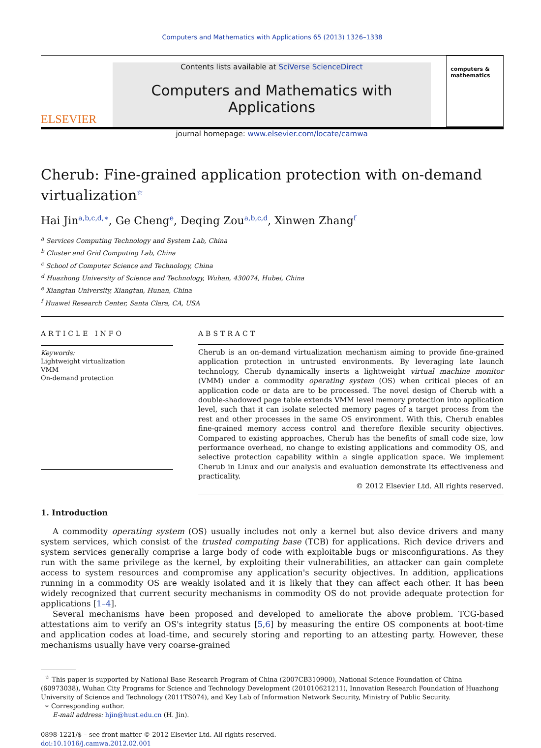Computers and Mathematics with Applications 65 (2013) 1326–1338
ELSEVIER
Contents lists available at SciVerse ScienceDirect
Computers and Mathematics with Applications
journal homepage: www.elsevier.com/locate/camwa
computers & mathematics
Cherub: Fine-grained application protection with on-demand virtualization<sup>☆</sup>
Hai Jin<sup>a,b,c,d,∗</sup>, Ge Cheng<sup>e</sup>, Deqing Zou<sup>a,b,c,d</sup>, Xinwen Zhang<sup>f</sup>
<sup>a</sup> Services Computing Technology and System Lab, China
<sup>b</sup> Cluster and Grid Computing Lab, China
<sup>c</sup> School of Computer Science and Technology, China
<sup>d</sup> Huazhong University of Science and Technology, Wuhan, 430074, Hubei, China
<sup>e</sup> Xiangtan University, Xiangtan, Hunan, China
<sup>f</sup> Huawei Research Center, Santa Clara, CA, USA
ARTICLE INFO
Keywords:
Lightweight virtualization
VMM
On-demand protection
ABSTRACT
Cherub is an on-demand virtualization mechanism aiming to provide fine-grained application protection in untrusted environments. By leveraging late launch technology, Cherub dynamically inserts a lightweight virtual machine monitor (VMM) under a commodity operating system (OS) when critical pieces of an application code or data are to be processed. The novel design of Cherub with a double-shadowed page table extends VMM level memory protection into application level, such that it can isolate selected memory pages of a target process from the rest and other processes in the same OS environment. With this, Cherub enables fine-grained memory access control and therefore flexible security objectives. Compared to existing approaches, Cherub has the benefits of small code size, low performance overhead, no change to existing applications and commodity OS, and selective protection capability within a single application space. We implement Cherub in Linux and our analysis and evaluation demonstrate its effectiveness and practicality.
© 2012 Elsevier Ltd. All rights reserved.
1. Introduction
A commodity operating system (OS) usually includes not only a kernel but also device drivers and many system services, which consist of the trusted computing base (TCB) for applications. Rich device drivers and system services generally comprise a large body of code with exploitable bugs or misconfigurations. As they run with the same privilege as the kernel, by exploiting their vulnerabilities, an attacker can gain complete access to system resources and compromise any application's security objectives. In addition, applications running in a commodity OS are weakly isolated and it is likely that they can affect each other. It has been widely recognized that current security mechanisms in commodity OS do not provide adequate protection for applications [1–4].
Several mechanisms have been proposed and developed to ameliorate the above problem. TCG-based attestations aim to verify an OS's integrity status [5,6] by measuring the entire OS components at boot-time and application codes at load-time, and securely storing and reporting to an attesting party. However, these mechanisms usually have very coarse-grained
<sup>☆</sup> This paper is supported by National Base Research Program of China (2007CB310900), National Science Foundation of China (60973038), Wuhan City Programs for Science and Technology Development (201010621211), Innovation Research Foundation of Huazhong University of Science and Technology (2011TS074), and Key Lab of Information Network Security, Ministry of Public Security.
∗ Corresponding author.
E-mail address: hjin@hust.edu.cn (H. Jin).
0898-1221/$ – see front matter © 2012 Elsevier Ltd. All rights reserved.
doi:10.1016/j.camwa.2012.02.001